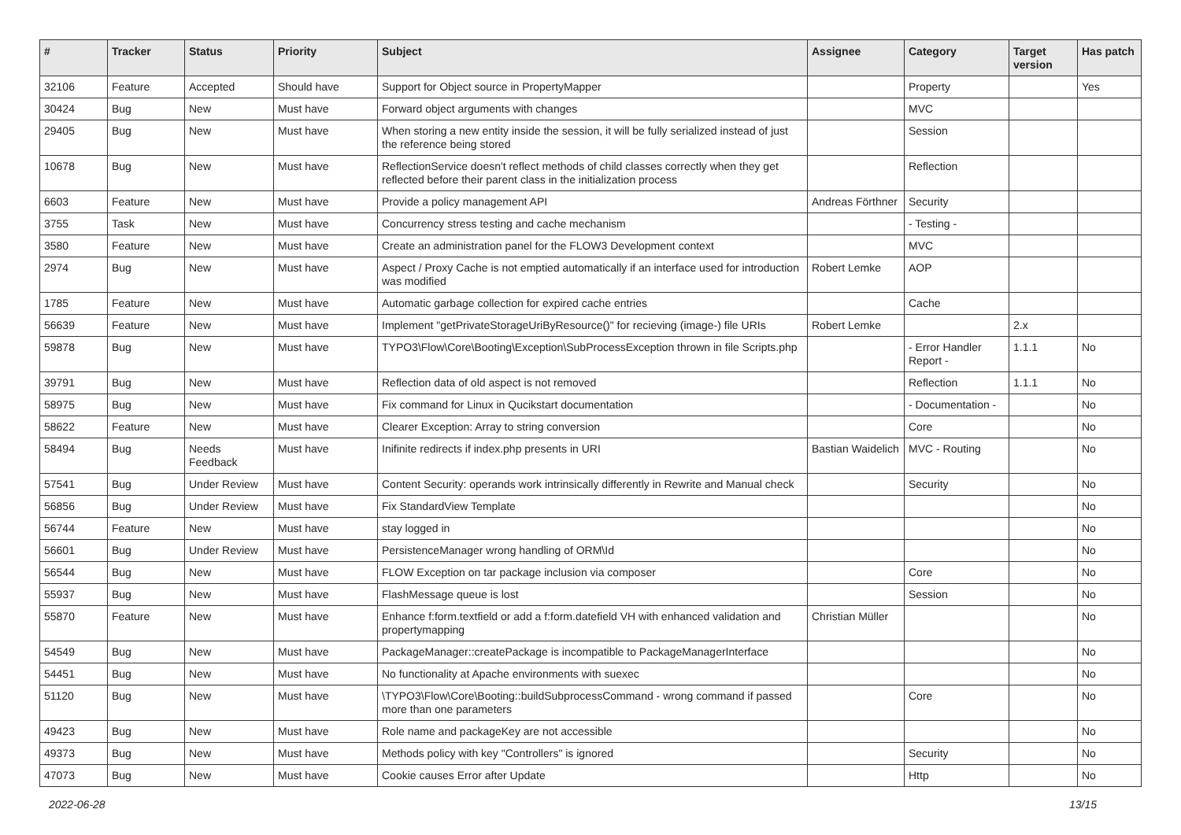| # | Tracker | Status | Priority | Subject | Assignee | Category | Target version | Has patch |
| --- | --- | --- | --- | --- | --- | --- | --- | --- |
| 32106 | Feature | Accepted | Should have | Support for Object source in PropertyMapper | | Property | | Yes |
| 30424 | Bug | New | Must have | Forward object arguments with changes | | MVC | | |
| 29405 | Bug | New | Must have | When storing a new entity inside the session, it will be fully serialized instead of just the reference being stored | | Session | | |
| 10678 | Bug | New | Must have | ReflectionService doesn't reflect methods of child classes correctly when they get reflected before their parent class in the initialization process | | Reflection | | |
| 6603 | Feature | New | Must have | Provide a policy management API | Andreas Förthner | Security | | |
| 3755 | Task | New | Must have | Concurrency stress testing and cache mechanism | | - Testing - | | |
| 3580 | Feature | New | Must have | Create an administration panel for the FLOW3 Development context | | MVC | | |
| 2974 | Bug | New | Must have | Aspect / Proxy Cache is not emptied automatically if an interface used for introduction was modified | Robert Lemke | AOP | | |
| 1785 | Feature | New | Must have | Automatic garbage collection for expired cache entries | | Cache | | |
| 56639 | Feature | New | Must have | Implement "getPrivateStorageUriByResource()" for recieving (image-) file URIs | Robert Lemke | | 2.x | |
| 59878 | Bug | New | Must have | TYPO3\Flow\Core\Booting\Exception\SubProcessException thrown in file Scripts.php | | - Error Handler Report - | 1.1.1 | No |
| 39791 | Bug | New | Must have | Reflection data of old aspect is not removed | | Reflection | 1.1.1 | No |
| 58975 | Bug | New | Must have | Fix command for Linux in Qucikstart documentation | | - Documentation - | | No |
| 58622 | Feature | New | Must have | Clearer Exception: Array to string conversion | | Core | | No |
| 58494 | Bug | Needs Feedback | Must have | Inifinite redirects if index.php presents in URI | Bastian Waidelich | MVC - Routing | | No |
| 57541 | Bug | Under Review | Must have | Content Security: operands work intrinsically differently in Rewrite and Manual check | | Security | | No |
| 56856 | Bug | Under Review | Must have | Fix StandardView Template | | | | No |
| 56744 | Feature | New | Must have | stay logged in | | | | No |
| 56601 | Bug | Under Review | Must have | PersistenceManager wrong handling of ORM\Id | | | | No |
| 56544 | Bug | New | Must have | FLOW Exception on tar package inclusion via composer | | Core | | No |
| 55937 | Bug | New | Must have | FlashMessage queue is lost | | Session | | No |
| 55870 | Feature | New | Must have | Enhance f:form.textfield or add a f:form.datefield VH with enhanced validation and propertymapping | Christian Müller | | | No |
| 54549 | Bug | New | Must have | PackageManager::createPackage is incompatible to PackageManagerInterface | | | | No |
| 54451 | Bug | New | Must have | No functionality at Apache environments with suexec | | | | No |
| 51120 | Bug | New | Must have | \TYPO3\Flow\Core\Booting::buildSubprocessCommand - wrong command if passed more than one parameters | | Core | | No |
| 49423 | Bug | New | Must have | Role name and packageKey are not accessible | | | | No |
| 49373 | Bug | New | Must have | Methods policy with key "Controllers" is ignored | | Security | | No |
| 47073 | Bug | New | Must have | Cookie causes Error after Update | | Http | | No |
2022-06-28 13/15